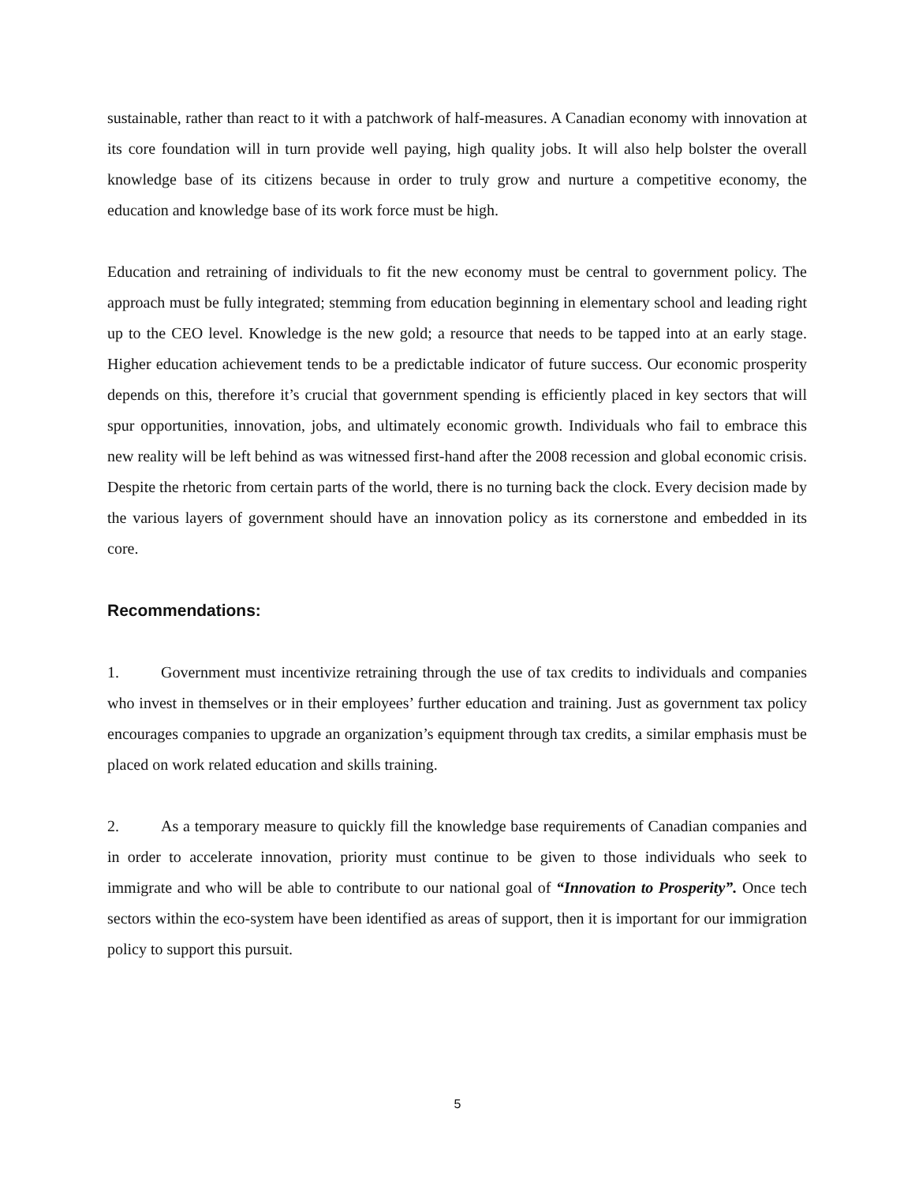sustainable, rather than react to it with a patchwork of half-measures. A Canadian economy with innovation at its core foundation will in turn provide well paying, high quality jobs. It will also help bolster the overall knowledge base of its citizens because in order to truly grow and nurture a competitive economy, the education and knowledge base of its work force must be high.
Education and retraining of individuals to fit the new economy must be central to government policy. The approach must be fully integrated; stemming from education beginning in elementary school and leading right up to the CEO level. Knowledge is the new gold; a resource that needs to be tapped into at an early stage. Higher education achievement tends to be a predictable indicator of future success. Our economic prosperity depends on this, therefore it’s crucial that government spending is efficiently placed in key sectors that will spur opportunities, innovation, jobs, and ultimately economic growth. Individuals who fail to embrace this new reality will be left behind as was witnessed first-hand after the 2008 recession and global economic crisis. Despite the rhetoric from certain parts of the world, there is no turning back the clock. Every decision made by the various layers of government should have an innovation policy as its cornerstone and embedded in its core.
Recommendations:
1. Government must incentivize retraining through the use of tax credits to individuals and companies who invest in themselves or in their employees’ further education and training. Just as government tax policy encourages companies to upgrade an organization’s equipment through tax credits, a similar emphasis must be placed on work related education and skills training.
2. As a temporary measure to quickly fill the knowledge base requirements of Canadian companies and in order to accelerate innovation, priority must continue to be given to those individuals who seek to immigrate and who will be able to contribute to our national goal of “Innovation to Prosperity”. Once tech sectors within the eco-system have been identified as areas of support, then it is important for our immigration policy to support this pursuit.
5